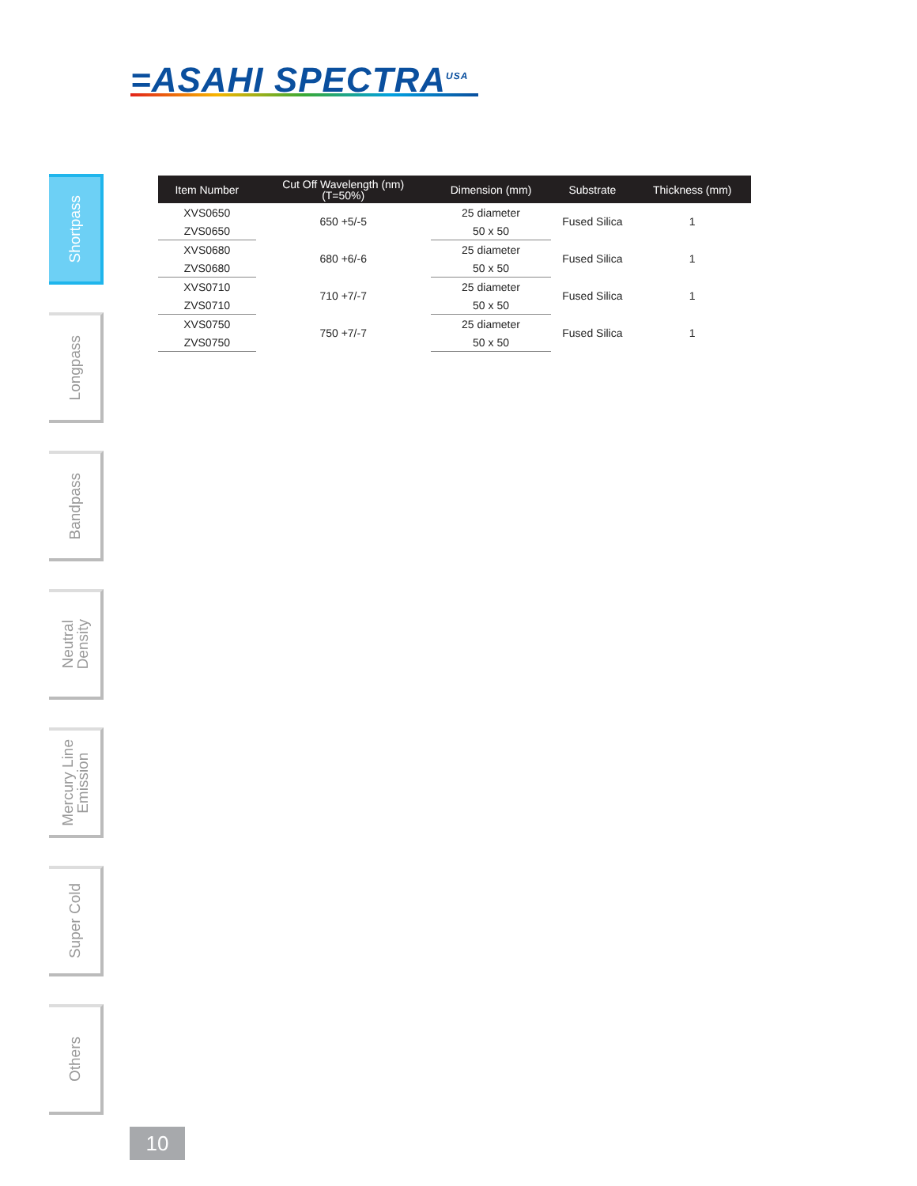=ASAHI SPECTRA<sup>USA</sup>
| Item Number | Cut Off Wavelength (nm) (T=50%) | Dimension (mm) | Substrate | Thickness (mm) |
| --- | --- | --- | --- | --- |
| XVS0650 | 650 +5/-5 | 25 diameter | Fused Silica | 1 |
| ZVS0650 | | 50 x 50 | | |
| XVS0680 | 680 +6/-6 | 25 diameter | Fused Silica | 1 |
| ZVS0680 | | 50 x 50 | | |
| XVS0710 | 710 +7/-7 | 25 diameter | Fused Silica | 1 |
| ZVS0710 | | 50 x 50 | | |
| XVS0750 | 750 +7/-7 | 25 diameter | Fused Silica | 1 |
| ZVS0750 | | 50 x 50 | | |
Shortpass
Longpass
Bandpass
Neutral
Density
Mercury Line
Emission
Super Cold
Others
10